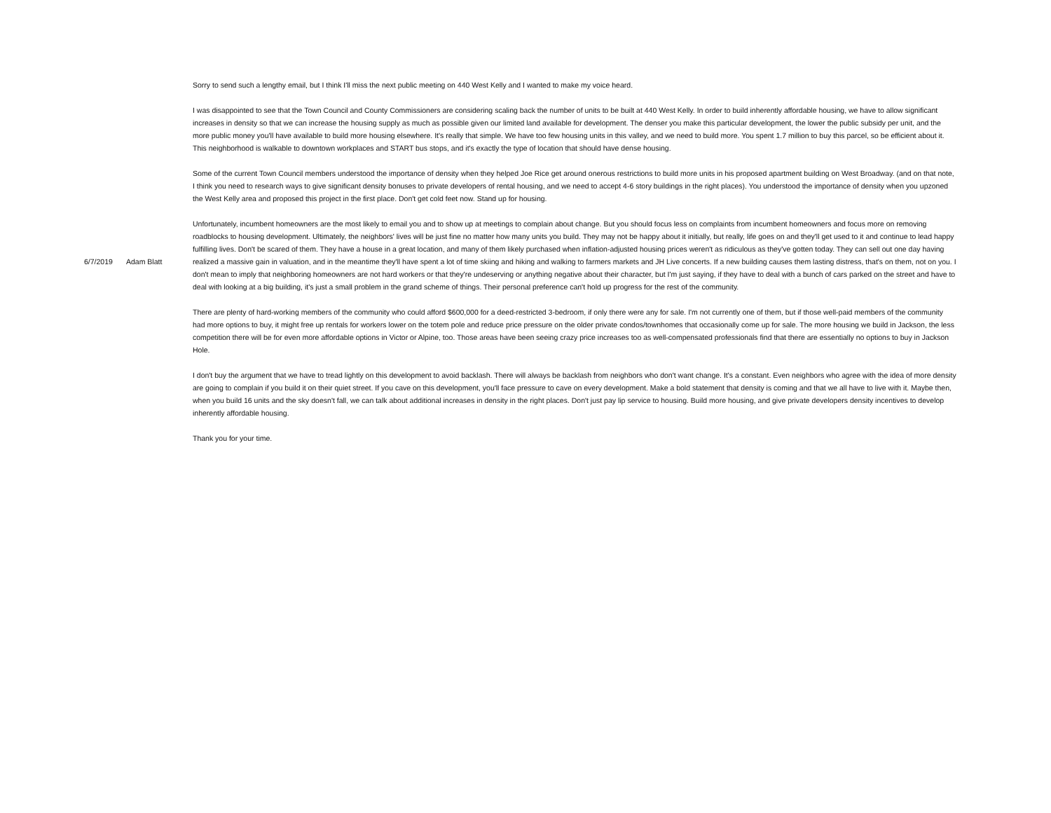| 6/7/2019 | Adam Blatt | Sorry to send such a lengthy email, but I think I'll miss the next public meeting on 440 West Kelly and I wanted to make my voice heard. I was disappointed to see that the Town Council and County Commissioners are considering scaling back the number of units to be built at 440 West Kelly. In order to build inherently affordable housing, we have to allow significant increases in density so that we can increase the housing supply as much as possible given our limited land available for development. The denser you make this particular development, the lower the public subsidy per unit, and the more public money you'll have available to build more housing elsewhere. It's really that simple. We have too few housing units in this valley, and we need to build more. You spent 1.7 million to buy this parcel, so be efficient about it. This neighborhood is walkable to downtown workplaces and START bus stops, and it's exactly the type of location that should have dense housing. Some of the current Town Council members understood the importance of density when they helped Joe Rice get around onerous restrictions to build more units in his proposed apartment building on West Broadway. (and on that note, I think you need to research ways to give significant density bonuses to private developers of rental housing, and we need to accept 4-6 story buildings in the right places). You understood the importance of density when you upzoned the West Kelly area and proposed this project in the first place. Don't get cold feet now. Stand up for housing. Unfortunately, incumbent homeowners are the most likely to email you and to show up at meetings to complain about change. But you should focus less on complaints from incumbent homeowners and focus more on removing roadblocks to housing development. Ultimately, the neighbors' lives will be just fine no matter how many units you build. They may not be happy about it initially, but really, life goes on and they'll get used to it and continue to lead happy fulfilling lives. Don't be scared of them. They have a house in a great location, and many of them likely purchased when inflation-adjusted housing prices weren't as ridiculous as they've gotten today. They can sell out one day having realized a massive gain in valuation, and in the meantime they'll have spent a lot of time skiing and hiking and walking to farmers markets and JH Live concerts. If a new building causes them lasting distress, that's on them, not on you. I don't mean to imply that neighboring homeowners are not hard workers or that they're undeserving or anything negative about their character, but I'm just saying, if they have to deal with a bunch of cars parked on the street and have to deal with looking at a big building, it's just a small problem in the grand scheme of things. Their personal preference can't hold up progress for the rest of the community. There are plenty of hard-working members of the community who could afford $600,000 for a deed-restricted 3-bedroom, if only there were any for sale. I'm not currently one of them, but if those well-paid members of the community had more options to buy, it might free up rentals for workers lower on the totem pole and reduce price pressure on the older private condos/townhomes that occasionally come up for sale. The more housing we build in Jackson, the less competition there will be for even more affordable options in Victor or Alpine, too. Those areas have been seeing crazy price increases too as well-compensated professionals find that there are essentially no options to buy in Jackson Hole. I don't buy the argument that we have to tread lightly on this development to avoid backlash. There will always be backlash from neighbors who don't want change. It's a constant. Even neighbors who agree with the idea of more density are going to complain if you build it on their quiet street. If you cave on this development, you'll face pressure to cave on every development. Make a bold statement that density is coming and that we all have to live with it. Maybe then, when you build 16 units and the sky doesn't fall, we can talk about additional increases in density in the right places. Don't just pay lip service to housing. Build more housing, and give private developers density incentives to develop inherently affordable housing. Thank you for your time. |